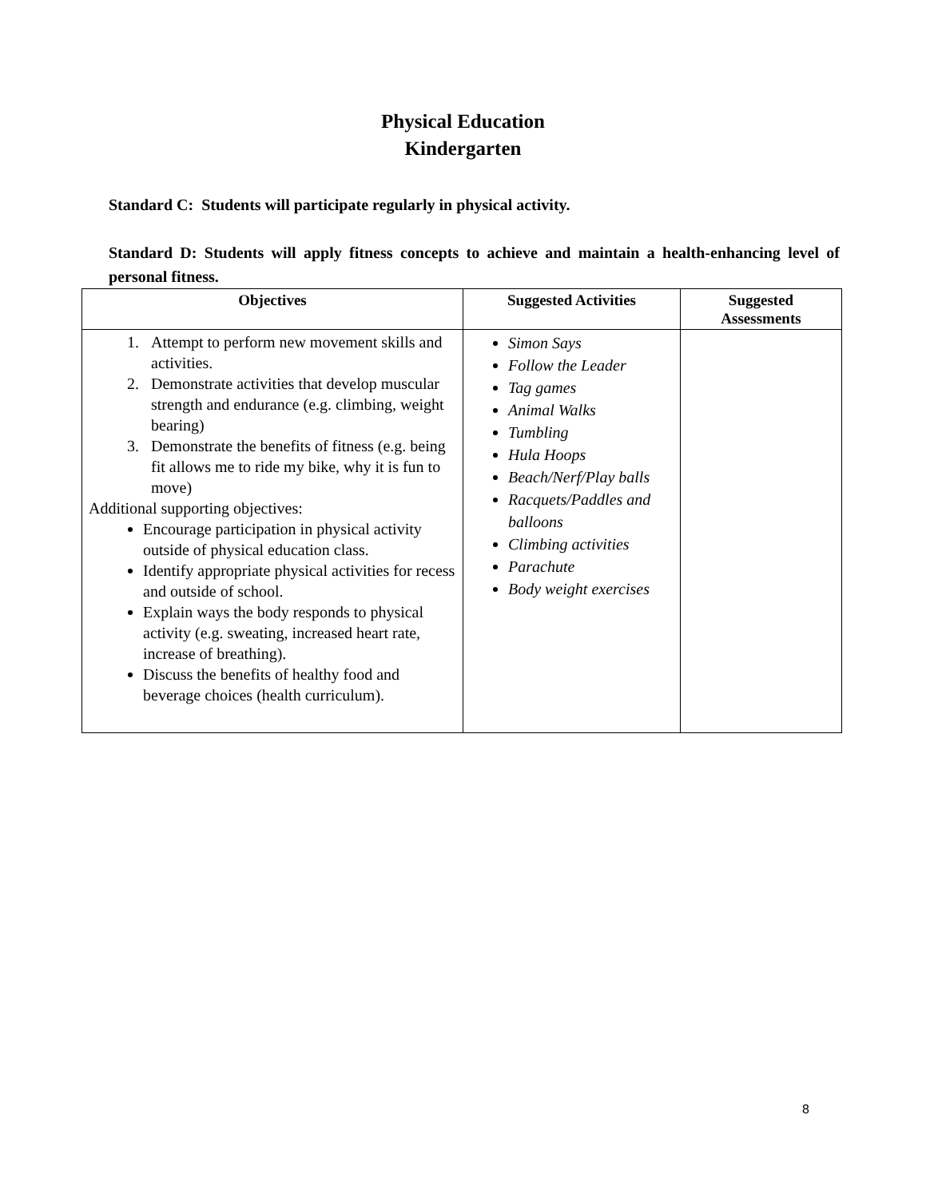Physical Education
Kindergarten
Standard C: Students will participate regularly in physical activity.
Standard D: Students will apply fitness concepts to achieve and maintain a health-enhancing level of personal fitness.
| Objectives | Suggested Activities | Suggested Assessments |
| --- | --- | --- |
| 1. Attempt to perform new movement skills and activities. 2. Demonstrate activities that develop muscular strength and endurance (e.g. climbing, weight bearing) 3. Demonstrate the benefits of fitness (e.g. being fit allows me to ride my bike, why it is fun to move) Additional supporting objectives: Encourage participation in physical activity outside of physical education class. Identify appropriate physical activities for recess and outside of school. Explain ways the body responds to physical activity (e.g. sweating, increased heart rate, increase of breathing). Discuss the benefits of healthy food and beverage choices (health curriculum). | Simon Says Follow the Leader Tag games Animal Walks Tumbling Hula Hoops Beach/Nerf/Play balls Racquets/Paddles and balloons Climbing activities Parachute Body weight exercises | |
8